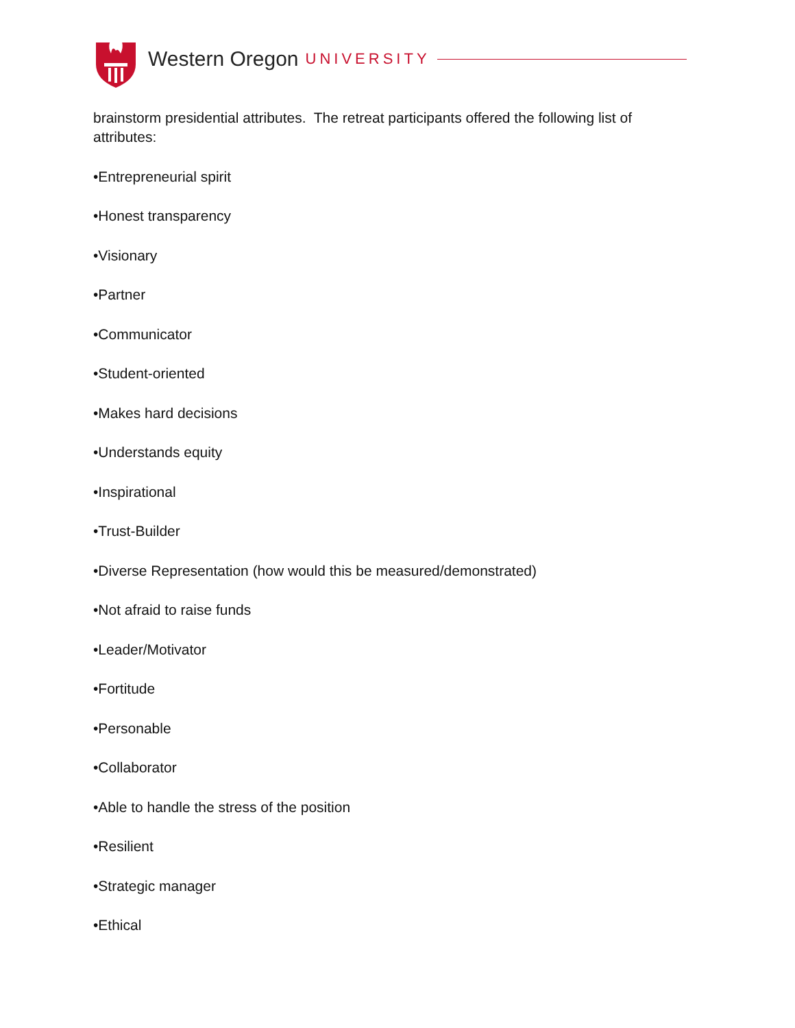Western Oregon UNIVERSITY
brainstorm presidential attributes. The retreat participants offered the following list of attributes:
•Entrepreneurial spirit
•Honest transparency
•Visionary
•Partner
•Communicator
•Student-oriented
•Makes hard decisions
•Understands equity
•Inspirational
•Trust-Builder
•Diverse Representation (how would this be measured/demonstrated)
•Not afraid to raise funds
•Leader/Motivator
•Fortitude
•Personable
•Collaborator
•Able to handle the stress of the position
•Resilient
•Strategic manager
•Ethical